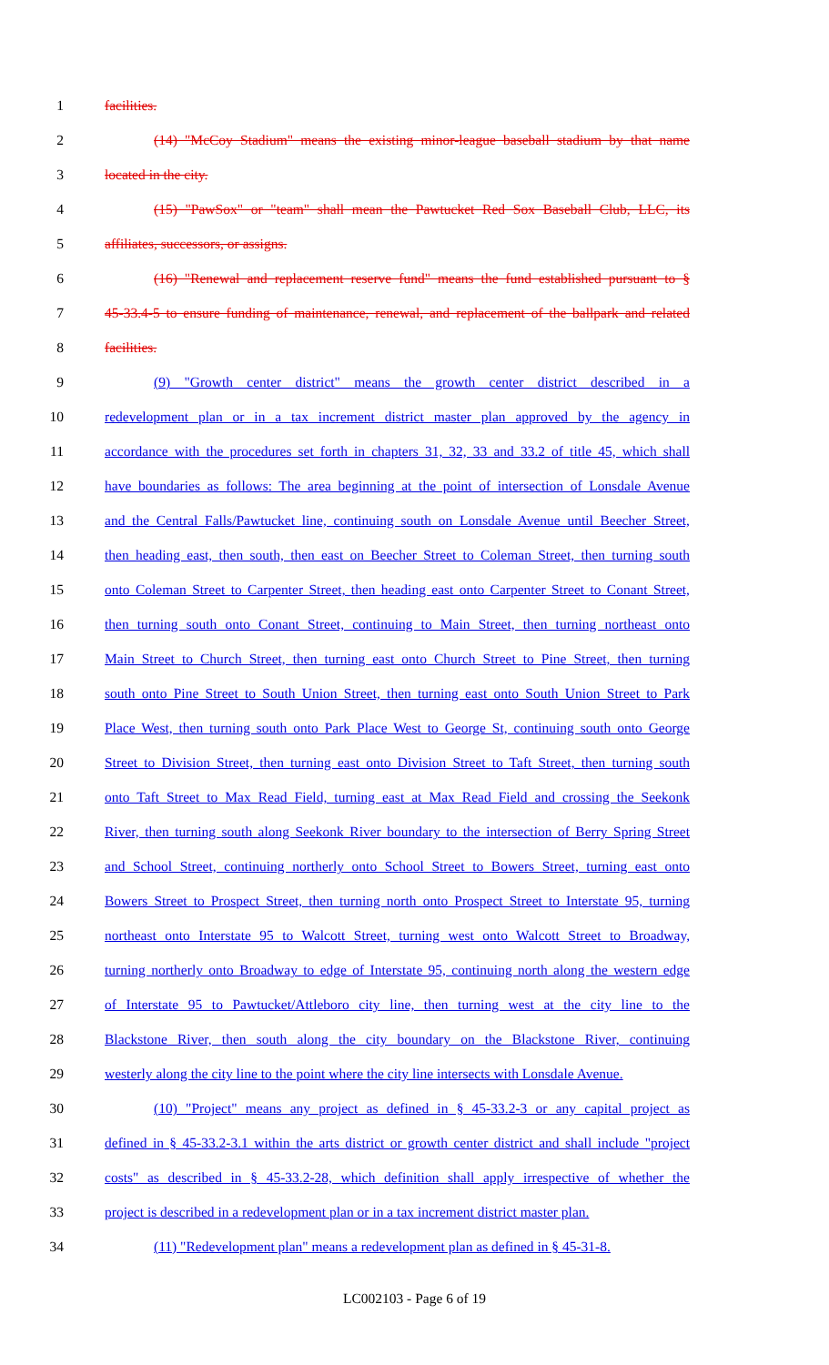1 facilities.
2 (14) "McCoy Stadium" means the existing minor-league baseball stadium by that name
3 located in the city.
4 (15) "PawSox" or "team" shall mean the Pawtucket Red Sox Baseball Club, LLC, its
5 affiliates, successors, or assigns.
6 (16) "Renewal and replacement reserve fund" means the fund established pursuant to §
7 45-33.4-5 to ensure funding of maintenance, renewal, and replacement of the ballpark and related
8 facilities.
9 (9) "Growth center district" means the growth center district described in a
10 redevelopment plan or in a tax increment district master plan approved by the agency in
11 accordance with the procedures set forth in chapters 31, 32, 33 and 33.2 of title 45, which shall
12 have boundaries as follows: The area beginning at the point of intersection of Lonsdale Avenue
13 and the Central Falls/Pawtucket line, continuing south on Lonsdale Avenue until Beecher Street,
14 then heading east, then south, then east on Beecher Street to Coleman Street, then turning south
15 onto Coleman Street to Carpenter Street, then heading east onto Carpenter Street to Conant Street,
16 then turning south onto Conant Street, continuing to Main Street, then turning northeast onto
17 Main Street to Church Street, then turning east onto Church Street to Pine Street, then turning
18 south onto Pine Street to South Union Street, then turning east onto South Union Street to Park
19 Place West, then turning south onto Park Place West to George St, continuing south onto George
20 Street to Division Street, then turning east onto Division Street to Taft Street, then turning south
21 onto Taft Street to Max Read Field, turning east at Max Read Field and crossing the Seekonk
22 River, then turning south along Seekonk River boundary to the intersection of Berry Spring Street
23 and School Street, continuing northerly onto School Street to Bowers Street, turning east onto
24 Bowers Street to Prospect Street, then turning north onto Prospect Street to Interstate 95, turning
25 northeast onto Interstate 95 to Walcott Street, turning west onto Walcott Street to Broadway,
26 turning northerly onto Broadway to edge of Interstate 95, continuing north along the western edge
27 of Interstate 95 to Pawtucket/Attleboro city line, then turning west at the city line to the
28 Blackstone River, then south along the city boundary on the Blackstone River, continuing
29 westerly along the city line to the point where the city line intersects with Lonsdale Avenue.
30 (10) "Project" means any project as defined in § 45-33.2-3 or any capital project as
31 defined in § 45-33.2-3.1 within the arts district or growth center district and shall include "project
32 costs" as described in § 45-33.2-28, which definition shall apply irrespective of whether the
33 project is described in a redevelopment plan or in a tax increment district master plan.
34 (11) "Redevelopment plan" means a redevelopment plan as defined in § 45-31-8.
LC002103 - Page 6 of 19